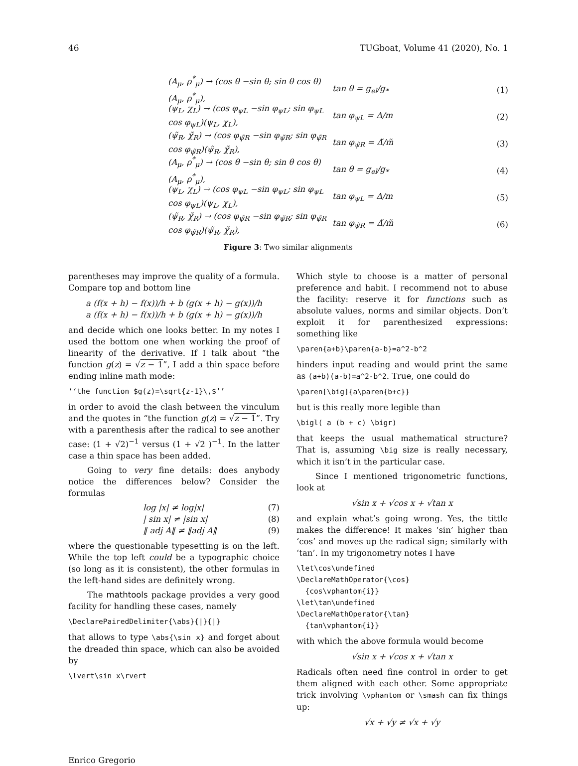46 TUGboat, Volume 41 (2020), No. 1
(A<sub>μ</sub>, ρ<sup>*</sup><sub>μ</sub>) → (cos θ −sin θ; sin θ cos θ)(A<sub>μ</sub>, ρ<sup>*</sup><sub>μ</sub>), tan θ = g<sub>el</sub>/g<sub>*</sub> (1)
(ψ<sub>L</sub>, χ<sub>L</sub>) → (cos φ<sub>ψL</sub> −sin φ<sub>ψL</sub>; sin φ<sub>ψL</sub> cos φ<sub>ψL</sub>)(ψ<sub>L</sub>, χ<sub>L</sub>), tan φ<sub>ψL</sub> = Δ/m (2)
(ψ̃<sub>R</sub>, χ̃<sub>R</sub>) → (cos φ<sub>ψ̃R</sub> −sin φ<sub>ψ̃R</sub>; sin φ<sub>ψ̃R</sub> cos φ<sub>ψ̃R</sub>)(ψ̃<sub>R</sub>, χ̃<sub>R</sub>), tan φ<sub>ψ̃R</sub> = Δ̃/m̃ (3)
(A<sub>μ</sub>, ρ<sup>*</sup><sub>μ</sub>) → (cos θ −sin θ; sin θ cos θ)(A<sub>μ</sub>, ρ<sup>*</sup><sub>μ</sub>), tan θ = g<sub>el</sub>/g<sub>*</sub> (4)
(ψ<sub>L</sub>, χ<sub>L</sub>) → (cos φ<sub>ψL</sub> −sin φ<sub>ψL</sub>; sin φ<sub>ψL</sub> cos φ<sub>ψL</sub>)(ψ<sub>L</sub>, χ<sub>L</sub>), tan φ<sub>ψL</sub> = Δ/m (5)
(ψ̃<sub>R</sub>, χ̃<sub>R</sub>) → (cos φ<sub>ψ̃R</sub> −sin φ<sub>ψ̃R</sub>; sin φ<sub>ψ̃R</sub> cos φ<sub>ψ̃R</sub>)(ψ̃<sub>R</sub>, χ̃<sub>R</sub>), tan φ<sub>ψ̃R</sub> = Δ̃/m̃ (6)
Figure 3: Two similar alignments
parentheses may improve the quality of a formula. Compare top and bottom line
a (f(x + h) − f(x))/h + b (g(x + h) − g(x))/h
a (f(x + h) − f(x))/h + b (g(x + h) − g(x))/h
and decide which one looks better. In my notes I used the bottom one when working the proof of linearity of the derivative. If I talk about “the function g(z) = √z − 1”, I add a thin space before ending inline math mode:
‘‘the function $g(z)=\sqrt{z-1}\,$’’
in order to avoid the clash between the vinculum and the quotes in “the function g(z) = √z − 1”. Try with a parenthesis after the radical to see another case: (1 + √2)<sup>−1</sup> versus (1 + √2 )<sup>−1</sup>. In the latter case a thin space has been added.
Going to very fine details: does anybody notice the differences below? Consider the formulas
log |x| ≠ log|x| (7)
| sin x| ≠ |sin x| (8)
‖ adj A‖ ≠ ‖adj A‖ (9)
where the questionable typesetting is on the left. While the top left could be a typographic choice (so long as it is consistent), the other formulas in the left-hand sides are definitely wrong.
The mathtools package provides a very good facility for handling these cases, namely
\DeclarePairedDelimiter{\abs}{|}{|}
that allows to type \abs{\sin x} and forget about the dreaded thin space, which can also be avoided by
\lvert\sin x\rvert
Which style to choose is a matter of personal preference and habit. I recommend not to abuse the facility: reserve it for functions such as absolute values, norms and similar objects. Don’t exploit it for parenthesized expressions: something like
\paren{a+b}\paren{a-b}=a^2-b^2
hinders input reading and would print the same as (a+b)(a-b)=a^2-b^2. True, one could do
\paren[\big]{a\paren{b+c}}
but is this really more legible than
\bigl( a (b + c) \bigr)
that keeps the usual mathematical structure? That is, assuming \big size is really necessary, which it isn’t in the particular case.
Since I mentioned trigonometric functions, look at
√sin x + √cos x + √tan x
and explain what’s going wrong. Yes, the tittle makes the difference! It makes ‘sin’ higher than ‘cos’ and moves up the radical sign; similarly with ‘tan’. In my trigonometry notes I have
\let\cos\undefined \DeclareMathOperator{\cos} {cos\vphantom{i}} \let\tan\undefined \DeclareMathOperator{\tan} {tan\vphantom{i}}
with which the above formula would become
√sin x + √cos x + √tan x
Radicals often need fine control in order to get them aligned with each other. Some appropriate trick involving \vphantom or \smash can fix things up:
√x + √y ≠ √x + √y
Enrico Gregorio